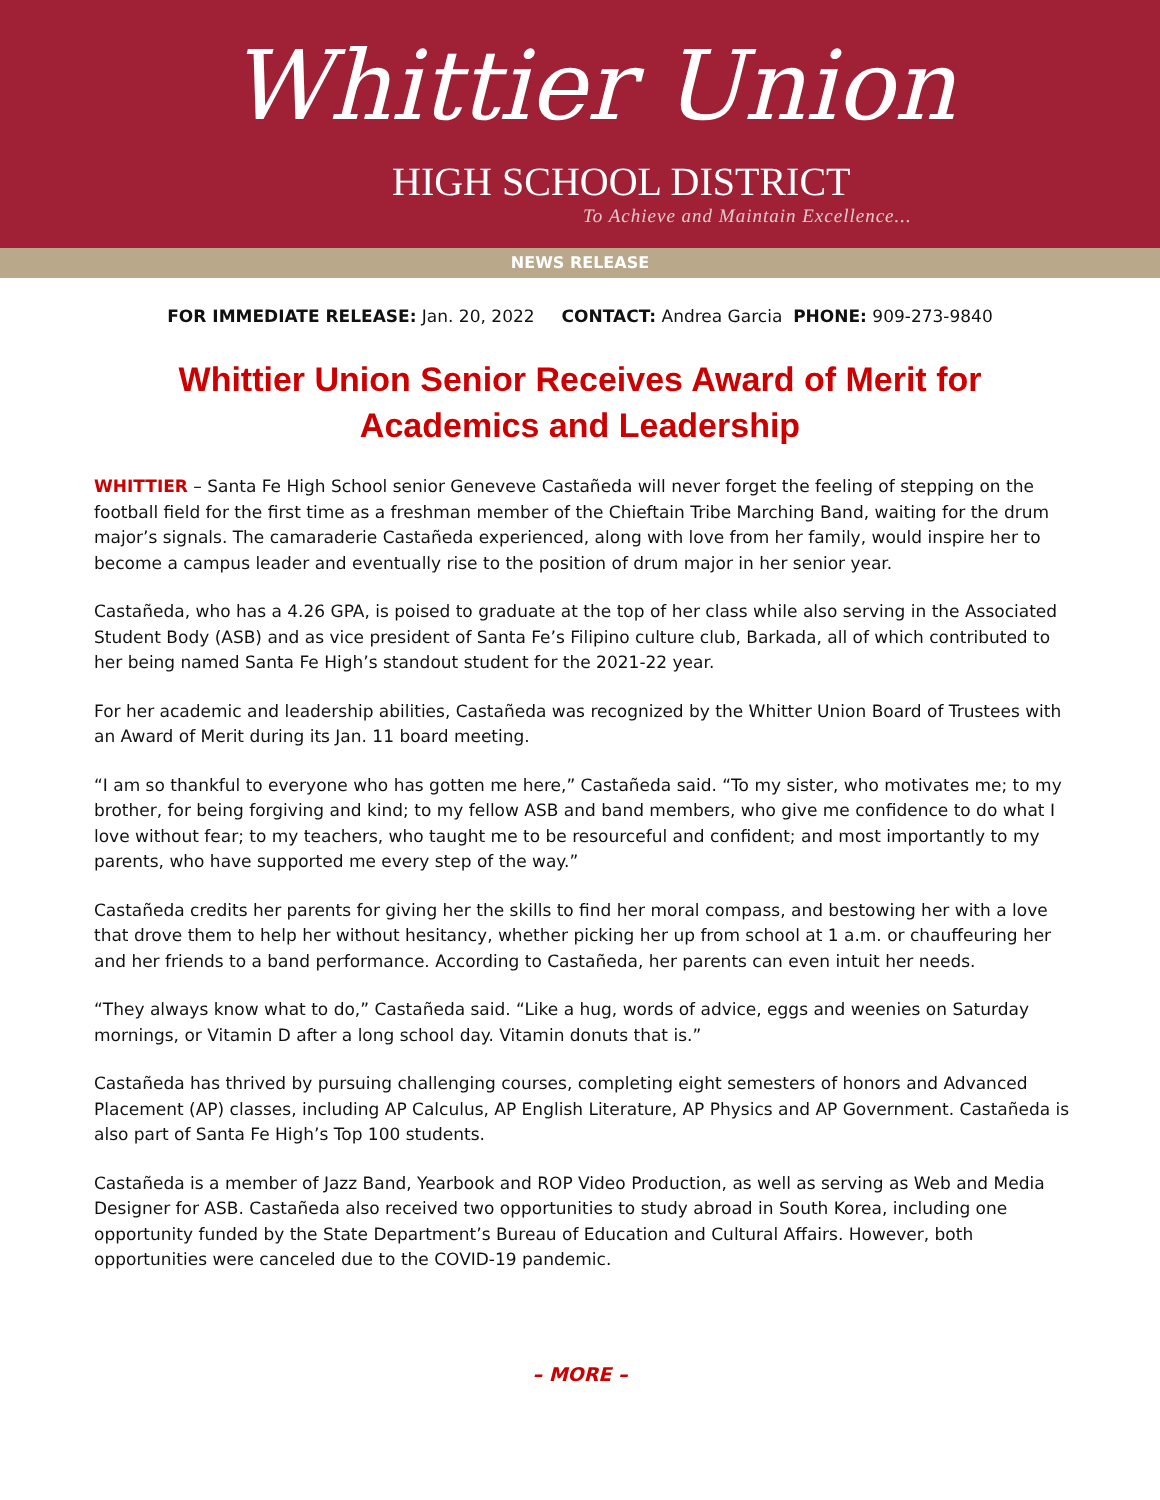Whittier Union
HIGH SCHOOL DISTRICT
To Achieve and Maintain Excellence...
NEWS RELEASE
FOR IMMEDIATE RELEASE: Jan. 20, 2022 CONTACT: Andrea Garcia PHONE: 909-273-9840
Whittier Union Senior Receives Award of Merit for Academics and Leadership
WHITTIER – Santa Fe High School senior Geneveve Castañeda will never forget the feeling of stepping on the football field for the first time as a freshman member of the Chieftain Tribe Marching Band, waiting for the drum major’s signals. The camaraderie Castañeda experienced, along with love from her family, would inspire her to become a campus leader and eventually rise to the position of drum major in her senior year.
Castañeda, who has a 4.26 GPA, is poised to graduate at the top of her class while also serving in the Associated Student Body (ASB) and as vice president of Santa Fe’s Filipino culture club, Barkada, all of which contributed to her being named Santa Fe High’s standout student for the 2021-22 year.
For her academic and leadership abilities, Castañeda was recognized by the Whitter Union Board of Trustees with an Award of Merit during its Jan. 11 board meeting.
“I am so thankful to everyone who has gotten me here,” Castañeda said. “To my sister, who motivates me; to my brother, for being forgiving and kind; to my fellow ASB and band members, who give me confidence to do what I love without fear; to my teachers, who taught me to be resourceful and confident; and most importantly to my parents, who have supported me every step of the way.”
Castañeda credits her parents for giving her the skills to find her moral compass, and bestowing her with a love that drove them to help her without hesitancy, whether picking her up from school at 1 a.m. or chauffeuring her and her friends to a band performance. According to Castañeda, her parents can even intuit her needs.
“They always know what to do,” Castañeda said. “Like a hug, words of advice, eggs and weenies on Saturday mornings, or Vitamin D after a long school day. Vitamin donuts that is.”
Castañeda has thrived by pursuing challenging courses, completing eight semesters of honors and Advanced Placement (AP) classes, including AP Calculus, AP English Literature, AP Physics and AP Government. Castañeda is also part of Santa Fe High’s Top 100 students.
Castañeda is a member of Jazz Band, Yearbook and ROP Video Production, as well as serving as Web and Media Designer for ASB. Castañeda also received two opportunities to study abroad in South Korea, including one opportunity funded by the State Department’s Bureau of Education and Cultural Affairs. However, both opportunities were canceled due to the COVID-19 pandemic.
– MORE –